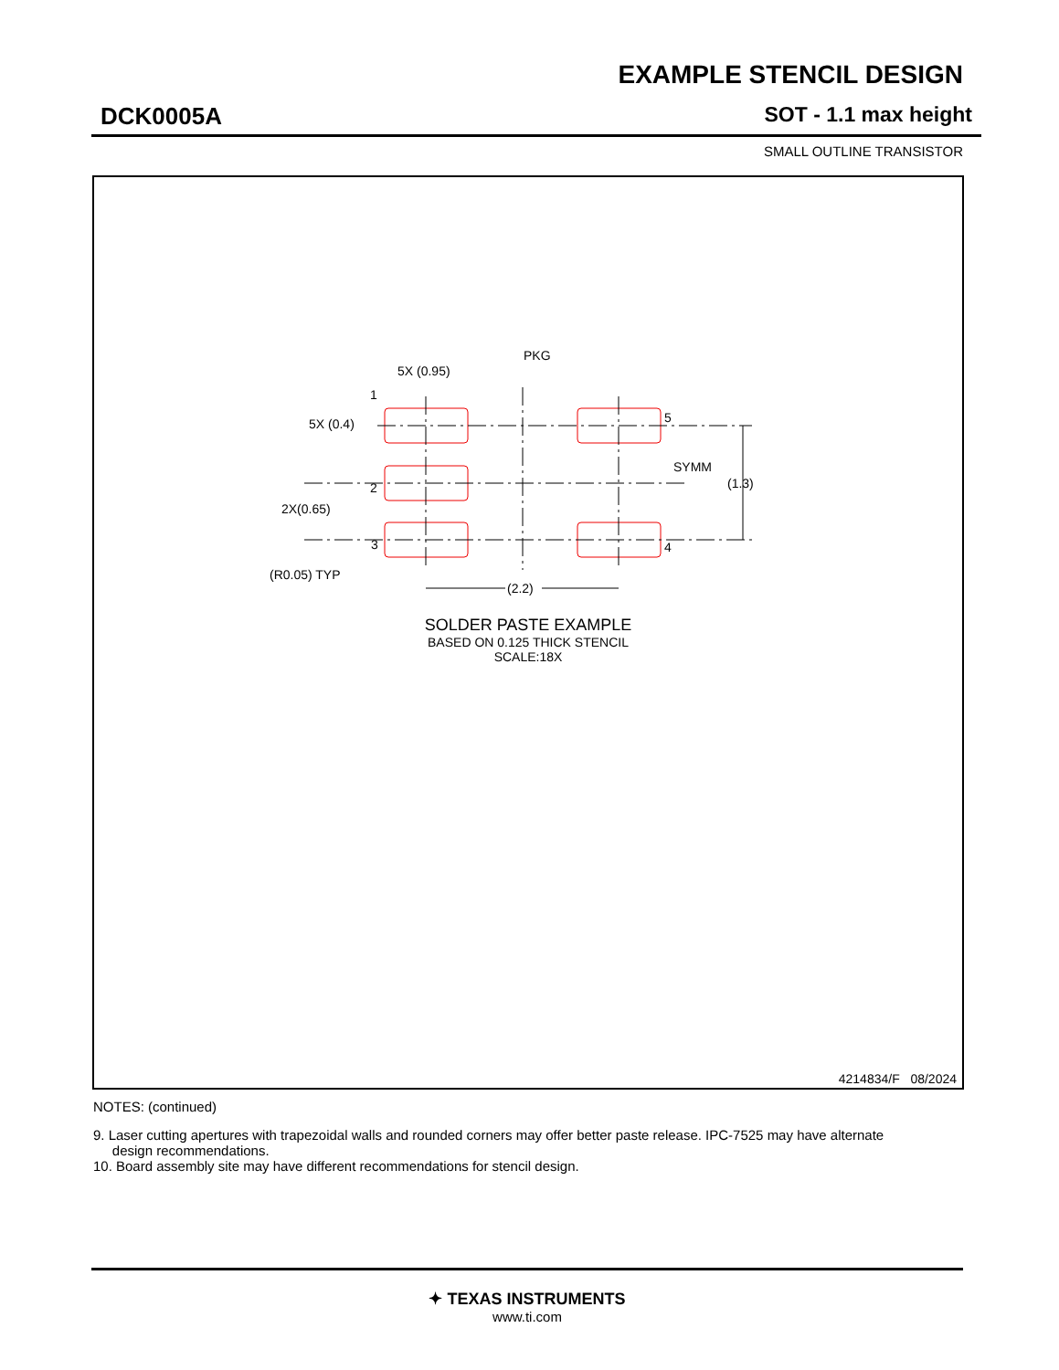EXAMPLE STENCIL DESIGN
DCK0005A SOT - 1.1 max height
SMALL OUTLINE TRANSISTOR
PKG
5X (0.95)
5X (0.4)
1
2
3
4
5
SYMM
(1.3)
2X(0.65)
(R0.05) TYP
(2.2)
SOLDER PASTE EXAMPLE
BASED ON 0.125 THICK STENCIL
SCALE:18X
4214834/F 08/2024
NOTES: (continued)
9. Laser cutting apertures with trapezoidal walls and rounded corners may offer better paste release. IPC-7525 may have alternate
design recommendations.
10. Board assembly site may have different recommendations for stencil design.
✦ TEXAS INSTRUMENTS
www.ti.com